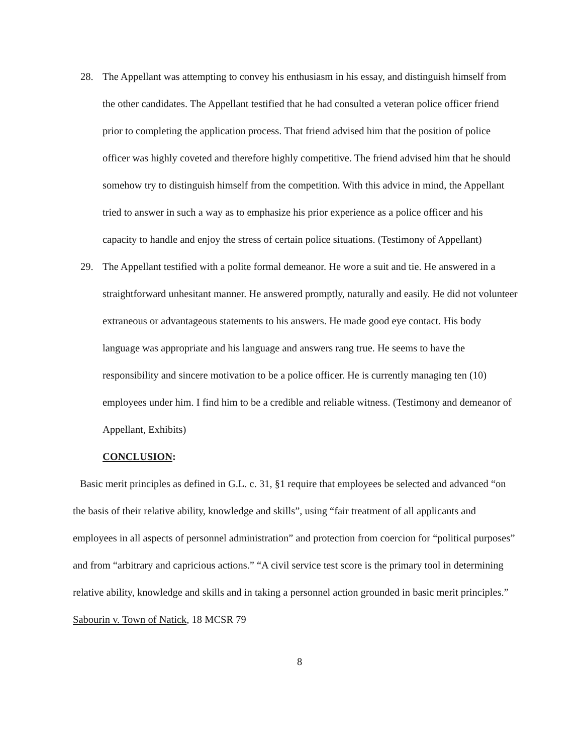28. The Appellant was attempting to convey his enthusiasm in his essay, and distinguish himself from the other candidates. The Appellant testified that he had consulted a veteran police officer friend prior to completing the application process. That friend advised him that the position of police officer was highly coveted and therefore highly competitive. The friend advised him that he should somehow try to distinguish himself from the competition. With this advice in mind, the Appellant tried to answer in such a way as to emphasize his prior experience as a police officer and his capacity to handle and enjoy the stress of certain police situations. (Testimony of Appellant)
29. The Appellant testified with a polite formal demeanor. He wore a suit and tie. He answered in a straightforward unhesitant manner. He answered promptly, naturally and easily. He did not volunteer extraneous or advantageous statements to his answers. He made good eye contact. His body language was appropriate and his language and answers rang true. He seems to have the responsibility and sincere motivation to be a police officer. He is currently managing ten (10) employees under him. I find him to be a credible and reliable witness. (Testimony and demeanor of Appellant, Exhibits)
CONCLUSION:
Basic merit principles as defined in G.L. c. 31, §1 require that employees be selected and advanced “on the basis of their relative ability, knowledge and skills”, using “fair treatment of all applicants and employees in all aspects of personnel administration” and protection from coercion for “political purposes” and from “arbitrary and capricious actions.” “A civil service test score is the primary tool in determining relative ability, knowledge and skills and in taking a personnel action grounded in basic merit principles.” Sabourin v. Town of Natick, 18 MCSR 79
8